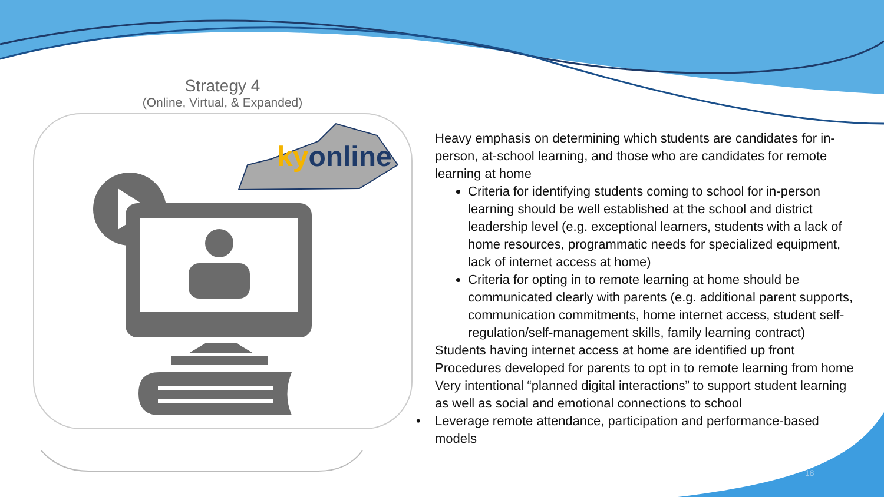Strategy 4
(Online, Virtual, & Expanded)
kyonline
Heavy emphasis on determining which students are candidates for in-person, at-school learning, and those who are candidates for remote learning at home
Criteria for identifying students coming to school for in-person learning should be well established at the school and district leadership level (e.g. exceptional learners, students with a lack of home resources, programmatic needs for specialized equipment, lack of internet access at home)
Criteria for opting in to remote learning at home should be communicated clearly with parents (e.g. additional parent supports, communication commitments, home internet access, student self-regulation/self-management skills, family learning contract)
Students having internet access at home are identified up front
Procedures developed for parents to opt in to remote learning from home
Very intentional “planned digital interactions” to support student learning as well as social and emotional connections to school
• Leverage remote attendance, participation and performance-based
models
18